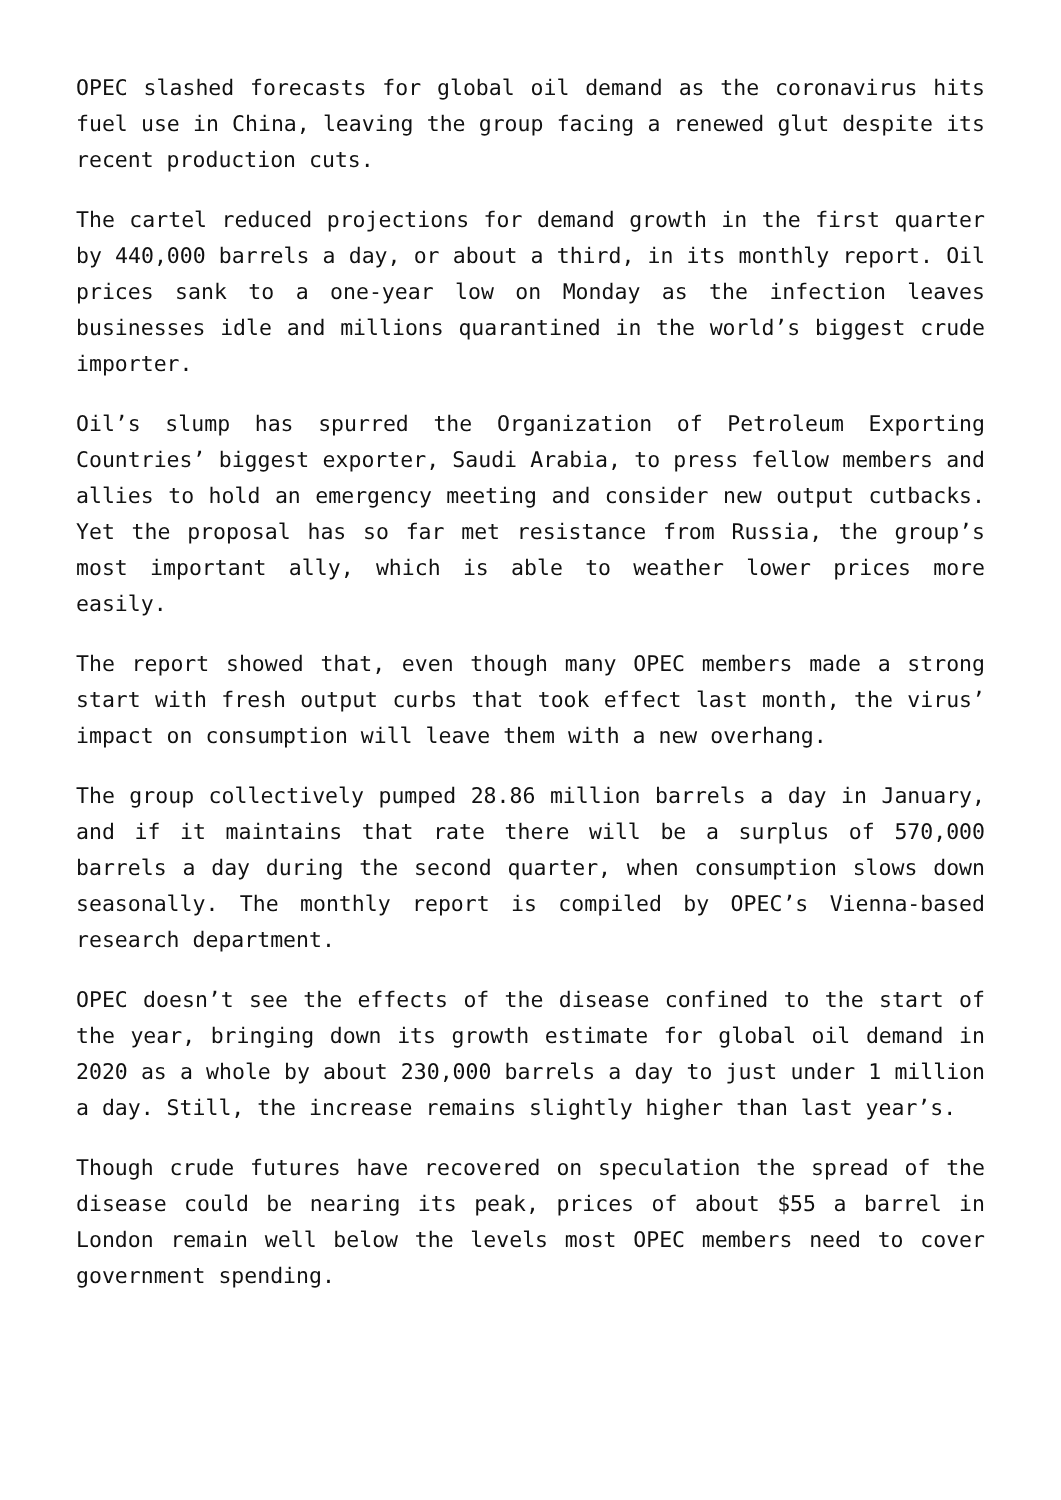OPEC slashed forecasts for global oil demand as the coronavirus hits fuel use in China, leaving the group facing a renewed glut despite its recent production cuts.
The cartel reduced projections for demand growth in the first quarter by 440,000 barrels a day, or about a third, in its monthly report. Oil prices sank to a one-year low on Monday as the infection leaves businesses idle and millions quarantined in the world’s biggest crude importer.
Oil’s slump has spurred the Organization of Petroleum Exporting Countries’ biggest exporter, Saudi Arabia, to press fellow members and allies to hold an emergency meeting and consider new output cutbacks. Yet the proposal has so far met resistance from Russia, the group’s most important ally, which is able to weather lower prices more easily.
The report showed that, even though many OPEC members made a strong start with fresh output curbs that took effect last month, the virus’ impact on consumption will leave them with a new overhang.
The group collectively pumped 28.86 million barrels a day in January, and if it maintains that rate there will be a surplus of 570,000 barrels a day during the second quarter, when consumption slows down seasonally. The monthly report is compiled by OPEC’s Vienna-based research department.
OPEC doesn’t see the effects of the disease confined to the start of the year, bringing down its growth estimate for global oil demand in 2020 as a whole by about 230,000 barrels a day to just under 1 million a day. Still, the increase remains slightly higher than last year’s.
Though crude futures have recovered on speculation the spread of the disease could be nearing its peak, prices of about $55 a barrel in London remain well below the levels most OPEC members need to cover government spending.